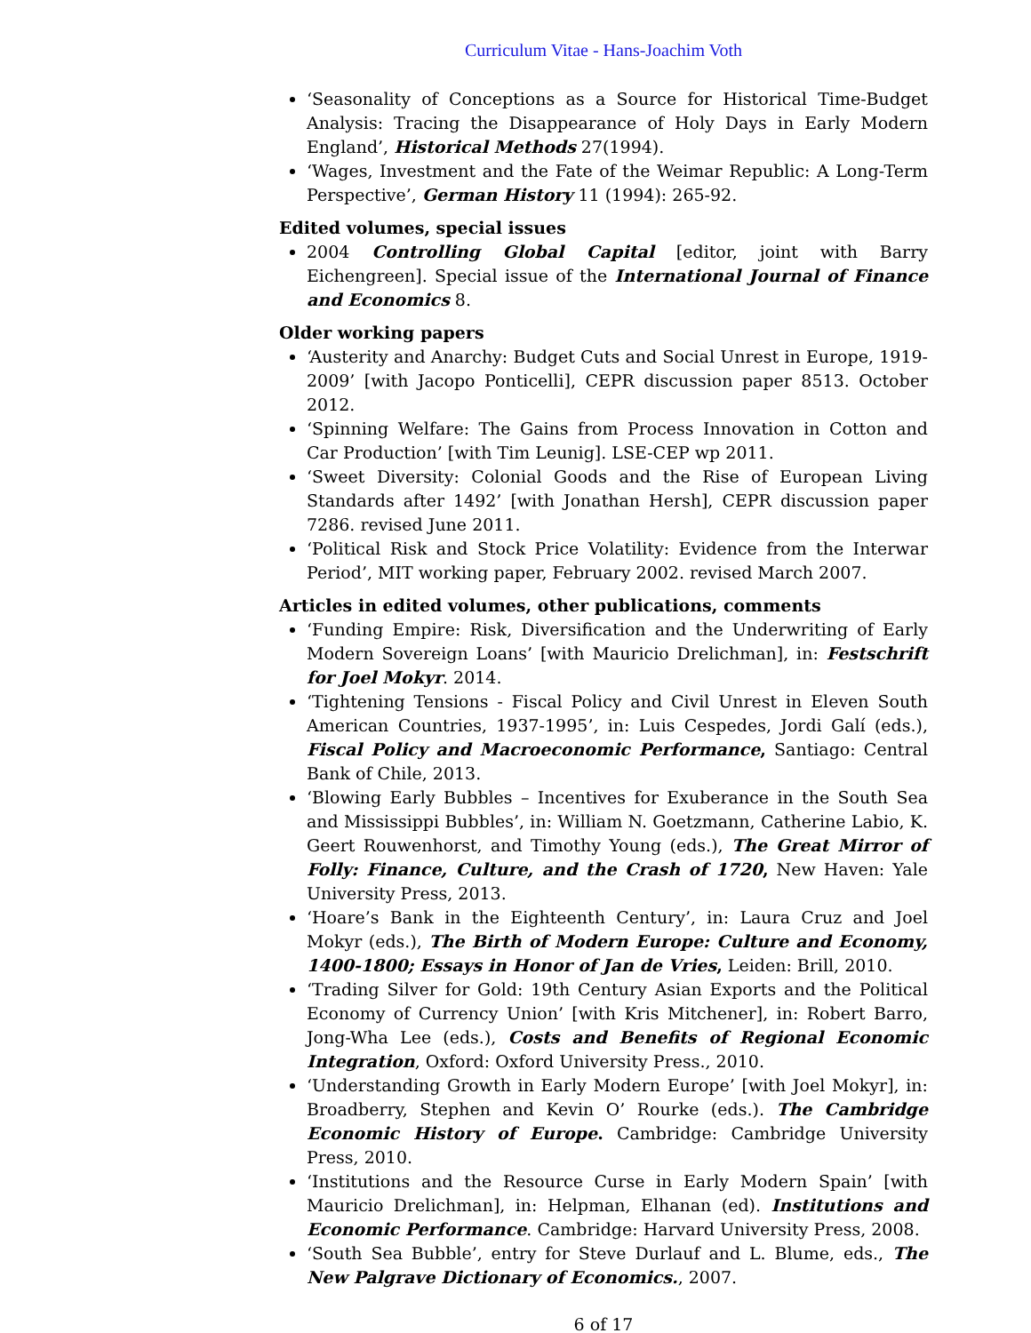Curriculum Vitae - Hans-Joachim Voth
‘Seasonality of Conceptions as a Source for Historical Time-Budget Analysis: Tracing the Disappearance of Holy Days in Early Modern England’, Historical Methods 27(1994).
‘Wages, Investment and the Fate of the Weimar Republic: A Long-Term Perspective’, German History 11 (1994): 265-92.
Edited volumes, special issues
2004 Controlling Global Capital [editor, joint with Barry Eichengreen]. Special issue of the International Journal of Finance and Economics 8.
Older working papers
‘Austerity and Anarchy: Budget Cuts and Social Unrest in Europe, 1919-2009’ [with Jacopo Ponticelli], CEPR discussion paper 8513. October 2012.
‘Spinning Welfare: The Gains from Process Innovation in Cotton and Car Production’ [with Tim Leunig]. LSE-CEP wp 2011.
‘Sweet Diversity: Colonial Goods and the Rise of European Living Standards after 1492’ [with Jonathan Hersh], CEPR discussion paper 7286. revised June 2011.
‘Political Risk and Stock Price Volatility: Evidence from the Interwar Period’, MIT working paper, February 2002. revised March 2007.
Articles in edited volumes, other publications, comments
‘Funding Empire: Risk, Diversification and the Underwriting of Early Modern Sovereign Loans’ [with Mauricio Drelichman], in: Festschrift for Joel Mokyr. 2014.
‘Tightening Tensions - Fiscal Policy and Civil Unrest in Eleven South American Countries, 1937-1995’, in: Luis Cespedes, Jordi Galí (eds.), Fiscal Policy and Macroeconomic Performance, Santiago: Central Bank of Chile, 2013.
‘Blowing Early Bubbles – Incentives for Exuberance in the South Sea and Mississippi Bubbles’, in: William N. Goetzmann, Catherine Labio, K. Geert Rouwenhorst, and Timothy Young (eds.), The Great Mirror of Folly: Finance, Culture, and the Crash of 1720, New Haven: Yale University Press, 2013.
‘Hoare’s Bank in the Eighteenth Century’, in: Laura Cruz and Joel Mokyr (eds.), The Birth of Modern Europe: Culture and Economy, 1400-1800; Essays in Honor of Jan de Vries, Leiden: Brill, 2010.
‘Trading Silver for Gold: 19th Century Asian Exports and the Political Economy of Currency Union’ [with Kris Mitchener], in: Robert Barro, Jong-Wha Lee (eds.), Costs and Benefits of Regional Economic Integration, Oxford: Oxford University Press., 2010.
‘Understanding Growth in Early Modern Europe’ [with Joel Mokyr], in: Broadberry, Stephen and Kevin O’ Rourke (eds.). The Cambridge Economic History of Europe. Cambridge: Cambridge University Press, 2010.
‘Institutions and the Resource Curse in Early Modern Spain’ [with Mauricio Drelichman], in: Helpman, Elhanan (ed). Institutions and Economic Performance. Cambridge: Harvard University Press, 2008.
‘South Sea Bubble’, entry for Steve Durlauf and L. Blume, eds., The New Palgrave Dictionary of Economics., 2007.
6 of 17